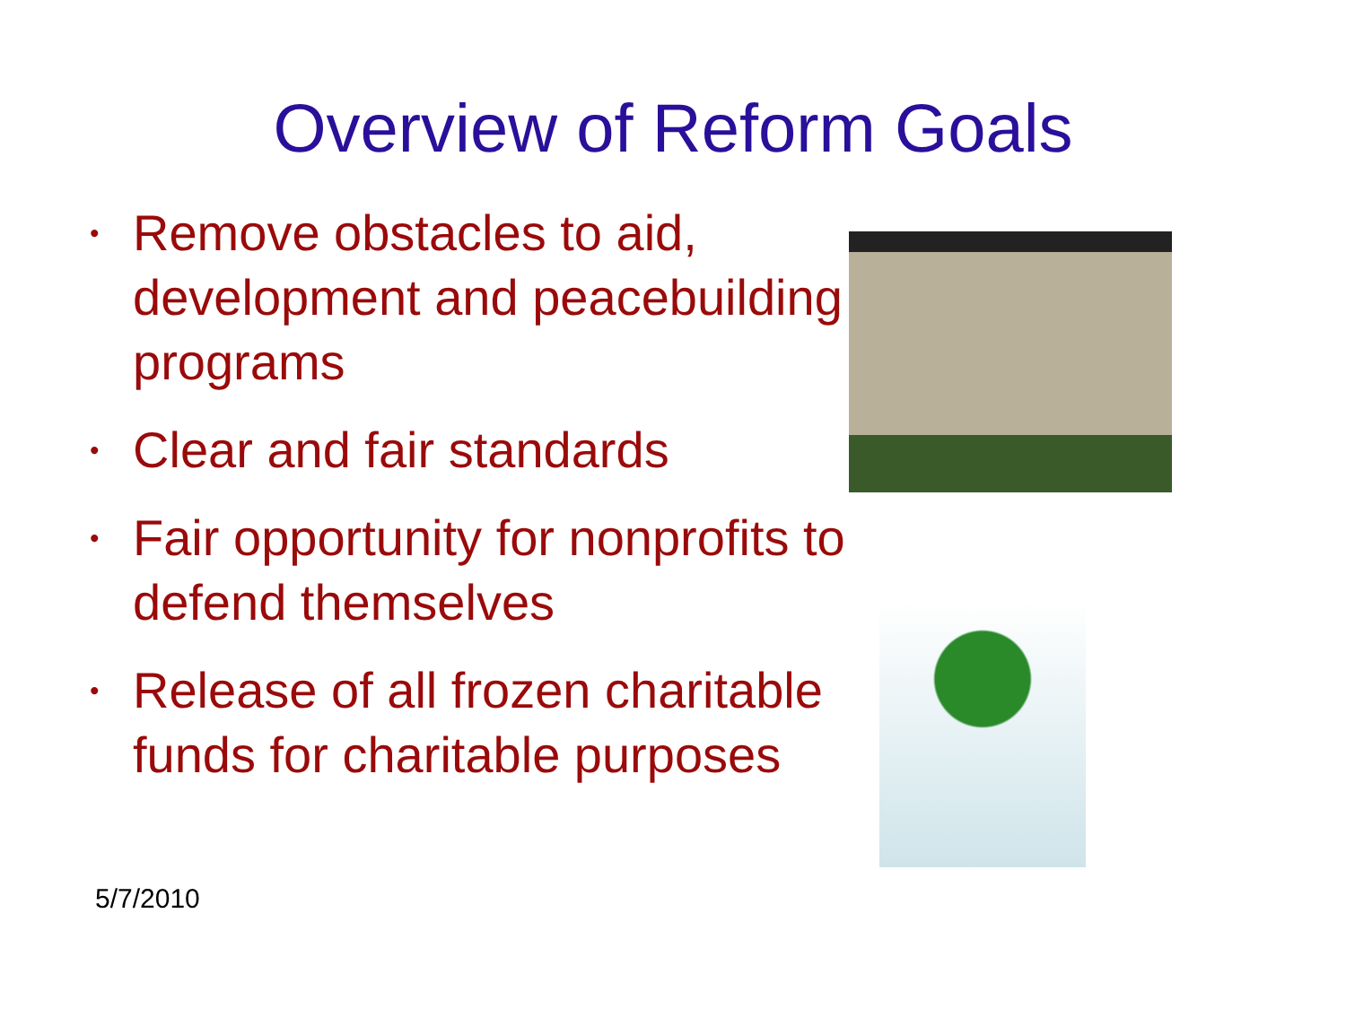Overview of Reform Goals
• Remove obstacles to aid, development and peacebuilding programs
• Clear and fair standards
• Fair opportunity for nonprofits to defend themselves
• Release of all frozen charitable funds for charitable purposes
5/7/2010